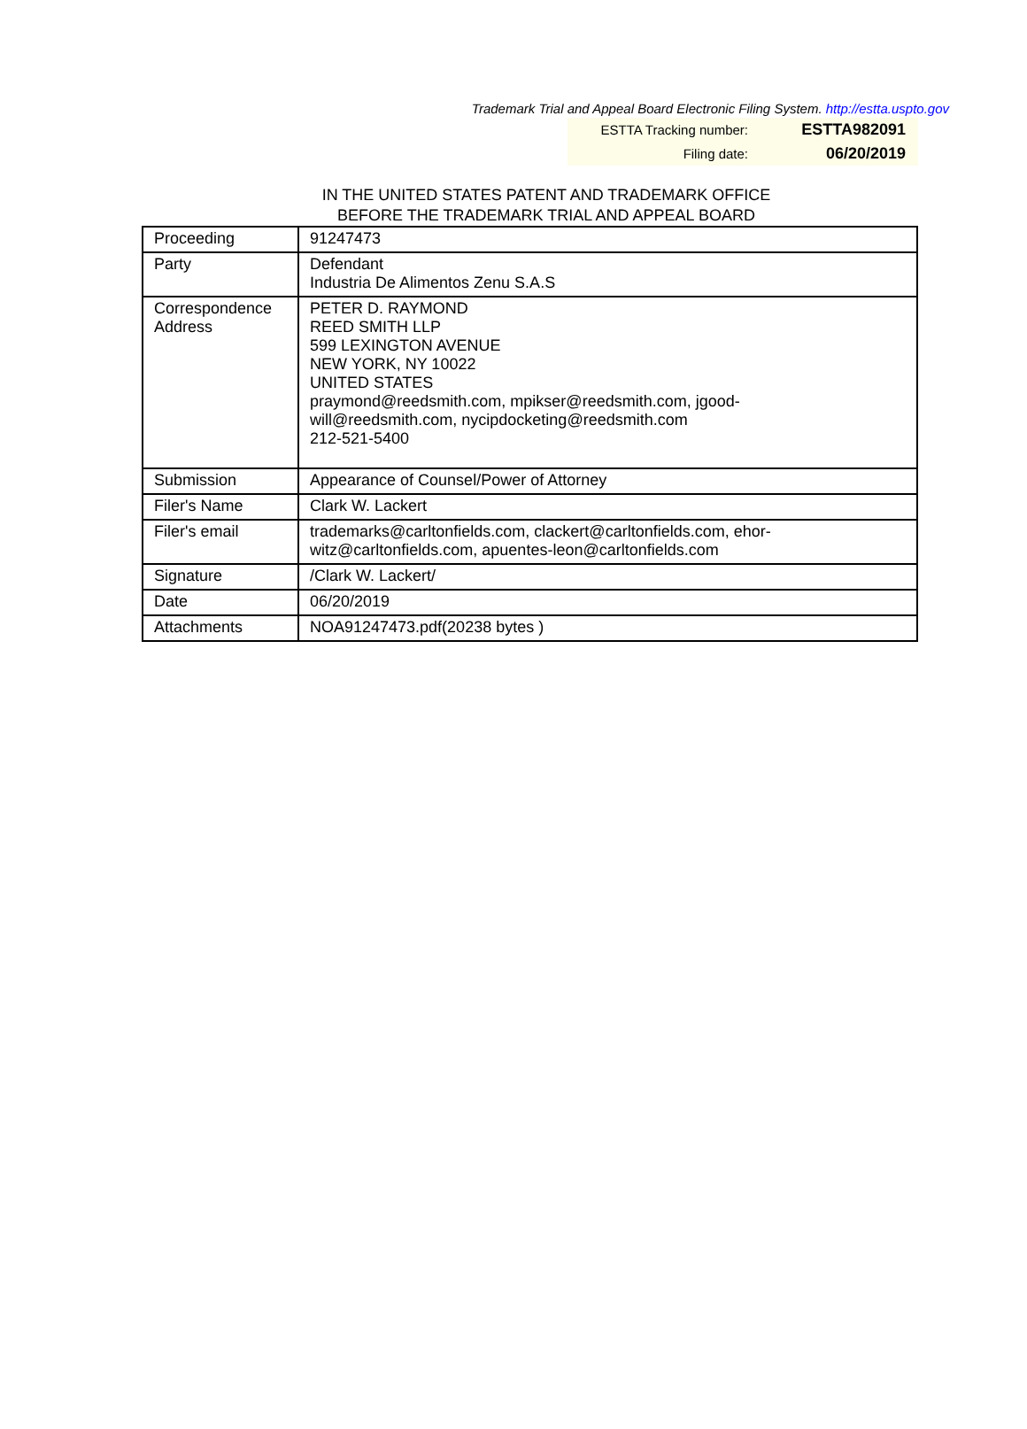Trademark Trial and Appeal Board Electronic Filing System. http://estta.uspto.gov
| ESTTA Tracking number: | ESTTA982091 |
| Filing date: | 06/20/2019 |
IN THE UNITED STATES PATENT AND TRADEMARK OFFICE
BEFORE THE TRADEMARK TRIAL AND APPEAL BOARD
| Proceeding | 91247473 |
| Party | Defendant Industria De Alimentos Zenu S.A.S |
| Correspondence Address | PETER D. RAYMOND REED SMITH LLP 599 LEXINGTON AVENUE NEW YORK, NY 10022 UNITED STATES praymond@reedsmith.com, mpikser@reedsmith.com, jgood- will@reedsmith.com, nycipdocketing@reedsmith.com 212-521-5400 |
| Submission | Appearance of Counsel/Power of Attorney |
| Filer's Name | Clark W. Lackert |
| Filer's email | trademarks@carltonfields.com, clackert@carltonfields.com, ehor- witz@carltonfields.com, apuentes-leon@carltonfields.com |
| Signature | /Clark W. Lackert/ |
| Date | 06/20/2019 |
| Attachments | NOA91247473.pdf(20238 bytes ) |